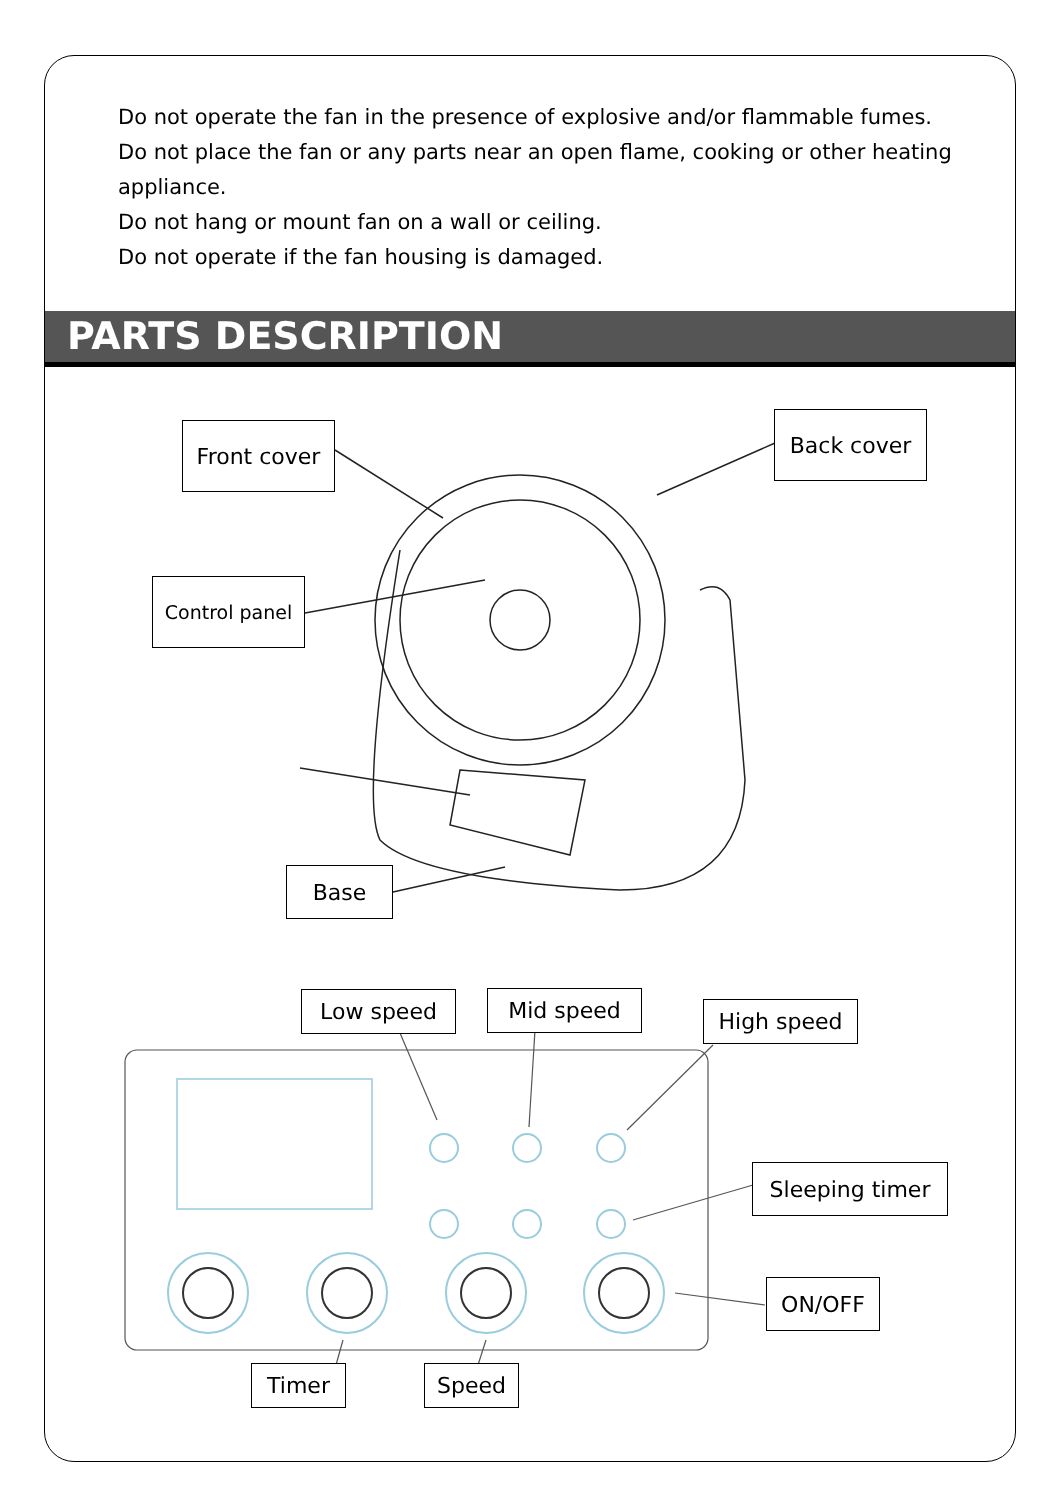Do not operate the fan in the presence of explosive and/or flammable fumes.
Do not place the fan or any parts near an open flame, cooking or other heating appliance.
Do not hang or mount fan on a wall or ceiling.
Do not operate if the fan housing is damaged.
PARTS DESCRIPTION
Front cover Back cover
Control panel
Base
Low speed Mid speed High speed
Sleeping timer
ON/OFF
Timer Speed